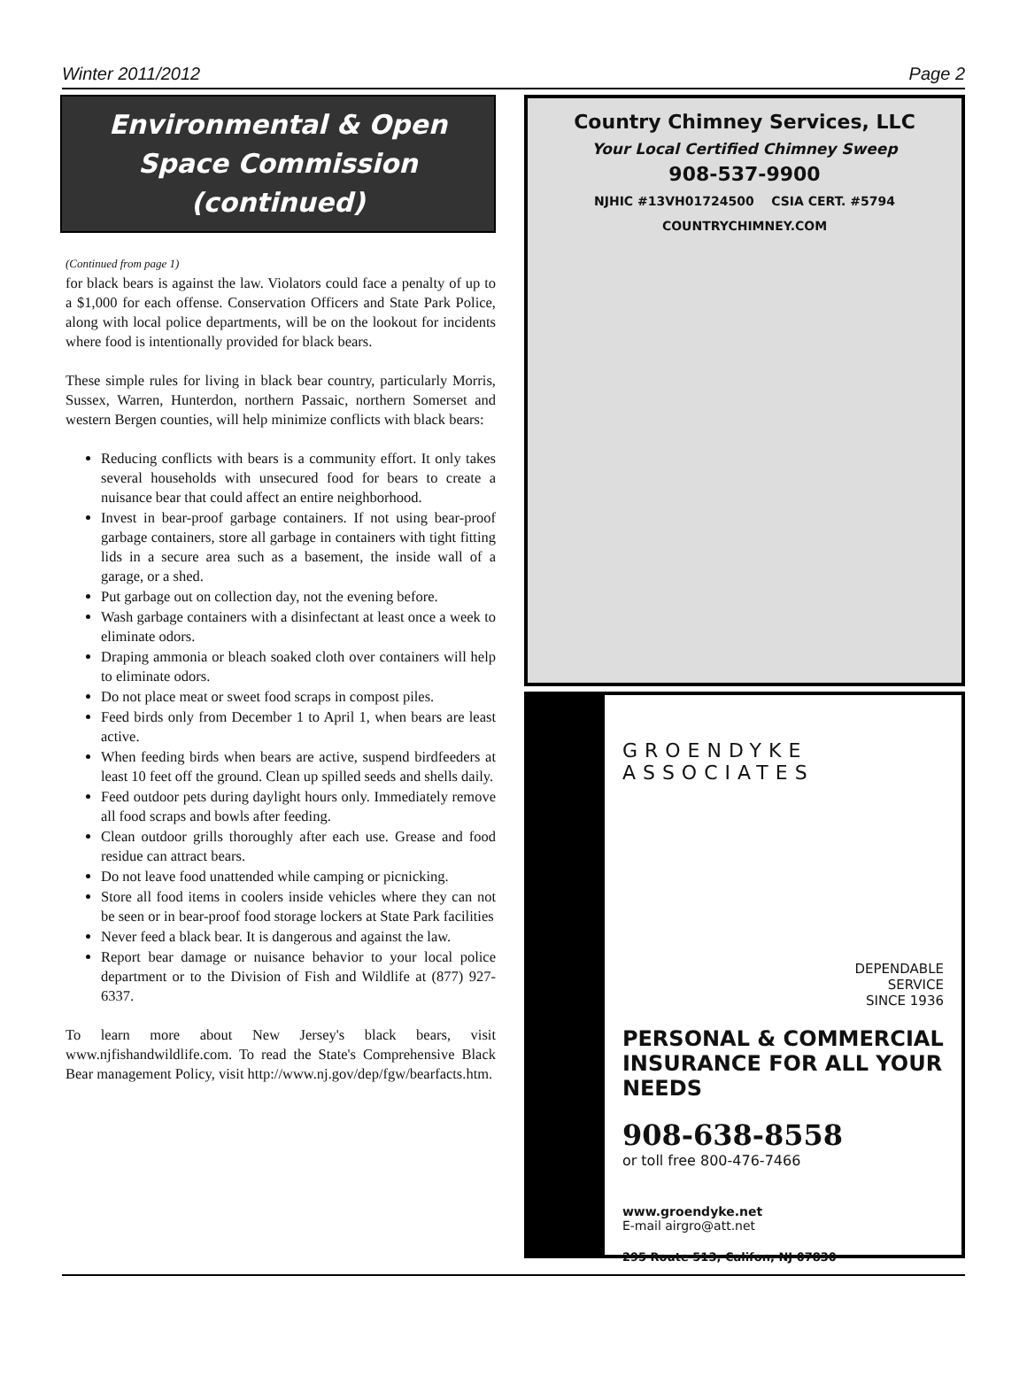Winter 2011/2012 Page 2
Environmental & Open Space Commission (continued)
(Continued from page 1)
for black bears is against the law. Violators could face a penalty of up to a $1,000 for each offense. Conservation Officers and State Park Police, along with local police departments, will be on the lookout for incidents where food is intentionally provided for black bears.
These simple rules for living in black bear country, particularly Morris, Sussex, Warren, Hunterdon, northern Passaic, northern Somerset and western Bergen counties, will help minimize conflicts with black bears:
Reducing conflicts with bears is a community effort. It only takes several households with unsecured food for bears to create a nuisance bear that could affect an entire neighborhood.
Invest in bear-proof garbage containers. If not using bear-proof garbage containers, store all garbage in containers with tight fitting lids in a secure area such as a basement, the inside wall of a garage, or a shed.
Put garbage out on collection day, not the evening before.
Wash garbage containers with a disinfectant at least once a week to eliminate odors.
Draping ammonia or bleach soaked cloth over containers will help to eliminate odors.
Do not place meat or sweet food scraps in compost piles.
Feed birds only from December 1 to April 1, when bears are least active.
When feeding birds when bears are active, suspend birdfeeders at least 10 feet off the ground. Clean up spilled seeds and shells daily.
Feed outdoor pets during daylight hours only. Immediately remove all food scraps and bowls after feeding.
Clean outdoor grills thoroughly after each use. Grease and food residue can attract bears.
Do not leave food unattended while camping or picnicking.
Store all food items in coolers inside vehicles where they can not be seen or in bear-proof food storage lockers at State Park facilities
Never feed a black bear. It is dangerous and against the law.
Report bear damage or nuisance behavior to your local police department or to the Division of Fish and Wildlife at (877) 927-6337.
To learn more about New Jersey's black bears, visit www.njfishandwildlife.com. To read the State's Comprehensive Black Bear management Policy, visit http://www.nj.gov/dep/fgw/bearfacts.htm.
Country Chimney Services, LLC
Your Local Certified Chimney Sweep
908-537-9900
NJHIC #13VH01724500 CSIA CERT. #5794
COUNTRYCHIMNEY.COM
GROENDYKE ASSOCIATES
DEPENDABLE
SERVICE
SINCE 1936
PERSONAL & COMMERCIAL
INSURANCE FOR ALL YOUR NEEDS
908-638-8558
or toll free 800-476-7466
www.groendyke.net
E-mail airgro@att.net
295 Route 513, Califon, NJ 07830